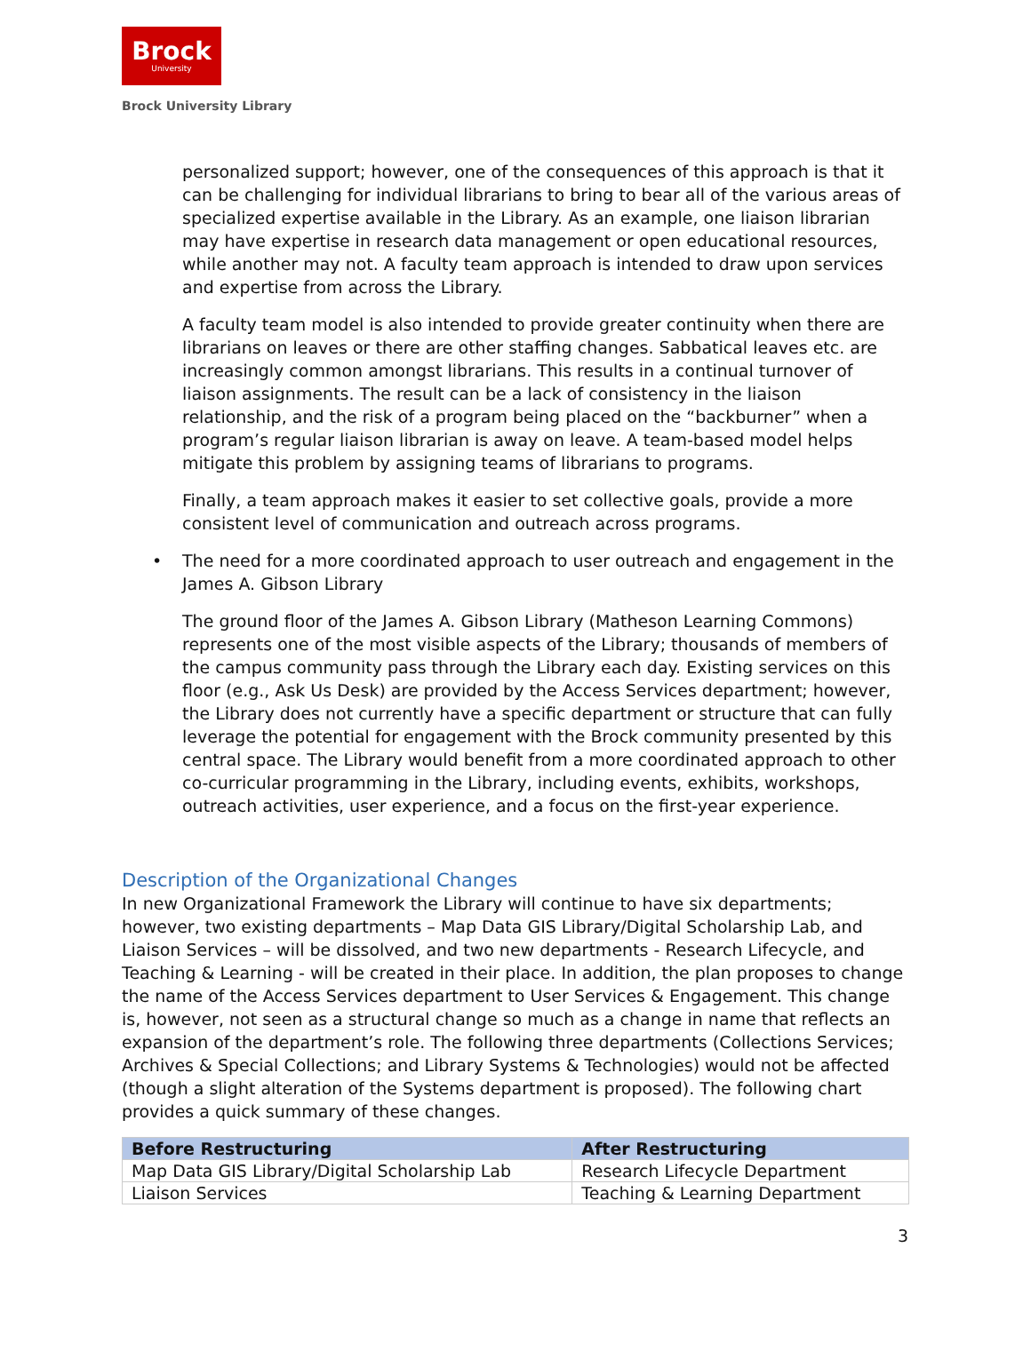Brock
University
Brock University Library
personalized support; however, one of the consequences of this approach is that it can be challenging for individual librarians to bring to bear all of the various areas of specialized expertise available in the Library. As an example, one liaison librarian may have expertise in research data management or open educational resources, while another may not. A faculty team approach is intended to draw upon services and expertise from across the Library.
A faculty team model is also intended to provide greater continuity when there are librarians on leaves or there are other staffing changes. Sabbatical leaves etc. are increasingly common amongst librarians. This results in a continual turnover of liaison assignments. The result can be a lack of consistency in the liaison relationship, and the risk of a program being placed on the “backburner” when a program’s regular liaison librarian is away on leave. A team-based model helps mitigate this problem by assigning teams of librarians to programs.
Finally, a team approach makes it easier to set collective goals, provide a more consistent level of communication and outreach across programs.
• The need for a more coordinated approach to user outreach and engagement in the James A. Gibson Library
The ground floor of the James A. Gibson Library (Matheson Learning Commons) represents one of the most visible aspects of the Library; thousands of members of the campus community pass through the Library each day. Existing services on this floor (e.g., Ask Us Desk) are provided by the Access Services department; however, the Library does not currently have a specific department or structure that can fully leverage the potential for engagement with the Brock community presented by this central space. The Library would benefit from a more coordinated approach to other co-curricular programming in the Library, including events, exhibits, workshops, outreach activities, user experience, and a focus on the first-year experience.
Description of the Organizational Changes
In new Organizational Framework the Library will continue to have six departments; however, two existing departments – Map Data GIS Library/Digital Scholarship Lab, and Liaison Services – will be dissolved, and two new departments - Research Lifecycle, and Teaching & Learning - will be created in their place. In addition, the plan proposes to change the name of the Access Services department to User Services & Engagement. This change is, however, not seen as a structural change so much as a change in name that reflects an expansion of the department’s role. The following three departments (Collections Services; Archives & Special Collections; and Library Systems & Technologies) would not be affected (though a slight alteration of the Systems department is proposed). The following chart provides a quick summary of these changes.
| Before Restructuring | After Restructuring |
| --- | --- |
| Map Data GIS Library/Digital Scholarship Lab | Research Lifecycle Department |
| Liaison Services | Teaching & Learning Department |
3